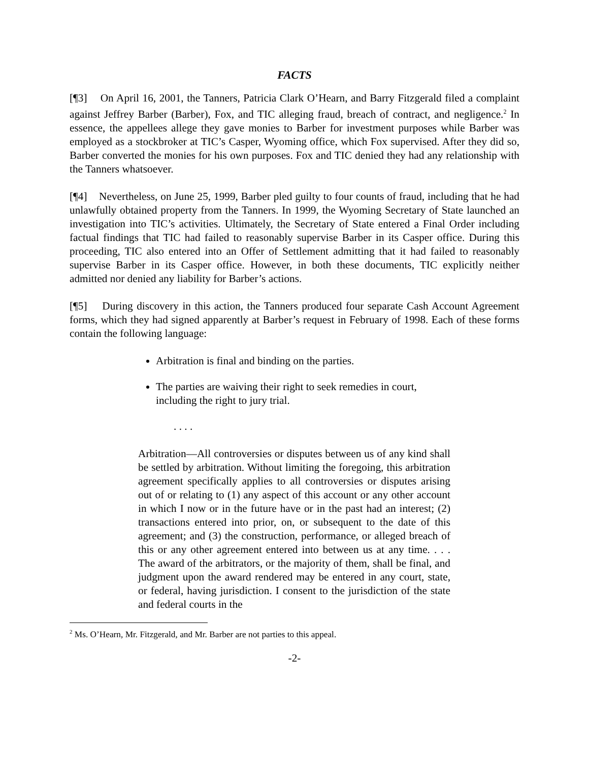FACTS
[¶3] On April 16, 2001, the Tanners, Patricia Clark O’Hearn, and Barry Fitzgerald filed a complaint against Jeffrey Barber (Barber), Fox, and TIC alleging fraud, breach of contract, and negligence.<sup>2</sup> In essence, the appellees allege they gave monies to Barber for investment purposes while Barber was employed as a stockbroker at TIC’s Casper, Wyoming office, which Fox supervised. After they did so, Barber converted the monies for his own purposes. Fox and TIC denied they had any relationship with the Tanners whatsoever.
[¶4] Nevertheless, on June 25, 1999, Barber pled guilty to four counts of fraud, including that he had unlawfully obtained property from the Tanners. In 1999, the Wyoming Secretary of State launched an investigation into TIC’s activities. Ultimately, the Secretary of State entered a Final Order including factual findings that TIC had failed to reasonably supervise Barber in its Casper office. During this proceeding, TIC also entered into an Offer of Settlement admitting that it had failed to reasonably supervise Barber in its Casper office. However, in both these documents, TIC explicitly neither admitted nor denied any liability for Barber’s actions.
[¶5] During discovery in this action, the Tanners produced four separate Cash Account Agreement forms, which they had signed apparently at Barber’s request in February of 1998. Each of these forms contain the following language:
Arbitration is final and binding on the parties.
The parties are waiving their right to seek remedies in court, including the right to jury trial.
. . . .
Arbitration—All controversies or disputes between us of any kind shall be settled by arbitration. Without limiting the foregoing, this arbitration agreement specifically applies to all controversies or disputes arising out of or relating to (1) any aspect of this account or any other account in which I now or in the future have or in the past had an interest; (2) transactions entered into prior, on, or subsequent to the date of this agreement; and (3) the construction, performance, or alleged breach of this or any other agreement entered into between us at any time. . . . The award of the arbitrators, or the majority of them, shall be final, and judgment upon the award rendered may be entered in any court, state, or federal, having jurisdiction. I consent to the jurisdiction of the state and federal courts in the
<sup>2</sup> Ms. O’Hearn, Mr. Fitzgerald, and Mr. Barber are not parties to this appeal.
-2-